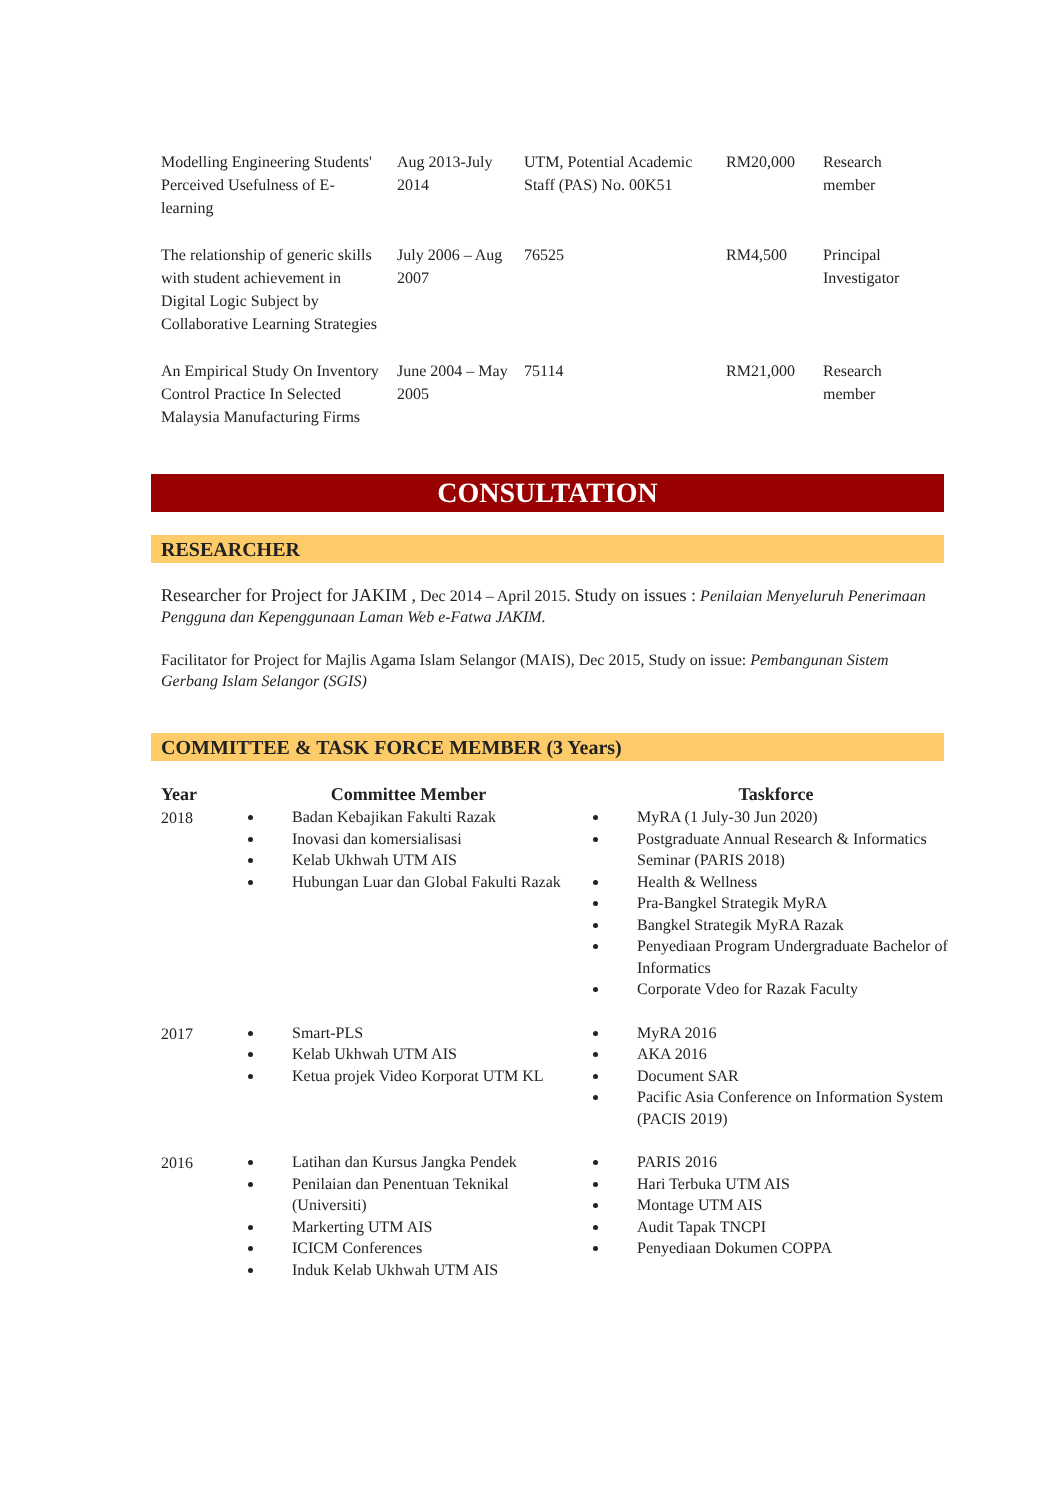| Modelling Engineering Students' Perceived Usefulness of E-learning | Aug 2013-July 2014 | UTM, Potential Academic Staff (PAS) No. 00K51 | RM20,000 | Research member |
| The relationship of generic skills with student achievement in Digital Logic Subject by Collaborative Learning Strategies | July 2006 – Aug 2007 | 76525 | RM4,500 | Principal Investigator |
| An Empirical Study On Inventory Control Practice In Selected Malaysia Manufacturing Firms | June 2004 – May 2005 | 75114 | RM21,000 | Research member |
CONSULTATION
RESEARCHER
Researcher for Project for JAKIM , Dec 2014 – April 2015. Study on issues : Penilaian Menyeluruh Penerimaan Pengguna dan Kepenggunaan Laman Web e-Fatwa JAKIM.
Facilitator for Project for Majlis Agama Islam Selangor (MAIS), Dec 2015, Study on issue: Pembangunan Sistem Gerbang Islam Selangor (SGIS)
COMMITTEE & TASK FORCE MEMBER (3 Years)
| Year | Committee Member | Taskforce |
| --- | --- | --- |
| 2018 | Badan Kebajikan Fakulti Razak Inovasi dan komersialisasi Kelab Ukhwah UTM AIS Hubungan Luar dan Global Fakulti Razak | MyRA (1 July-30 Jun 2020) Postgraduate Annual Research & Informatics Seminar (PARIS 2018) Health & Wellness Pra-Bangkel Strategik MyRA Bangkel Strategik MyRA Razak Penyediaan Program Undergraduate Bachelor of Informatics Corporate Vdeo for Razak Faculty |
| 2017 | Smart-PLS Kelab Ukhwah UTM AIS Ketua projek Video Korporat UTM KL | MyRA 2016 AKA 2016 Document SAR Pacific Asia Conference on Information System (PACIS 2019) |
| 2016 | Latihan dan Kursus Jangka Pendek Penilaian dan Penentuan Teknikal (Universiti) Markerting UTM AIS ICICM Conferences Induk Kelab Ukhwah UTM AIS | PARIS 2016 Hari Terbuka UTM AIS Montage UTM AIS Audit Tapak TNCPI Penyediaan Dokumen COPPA |